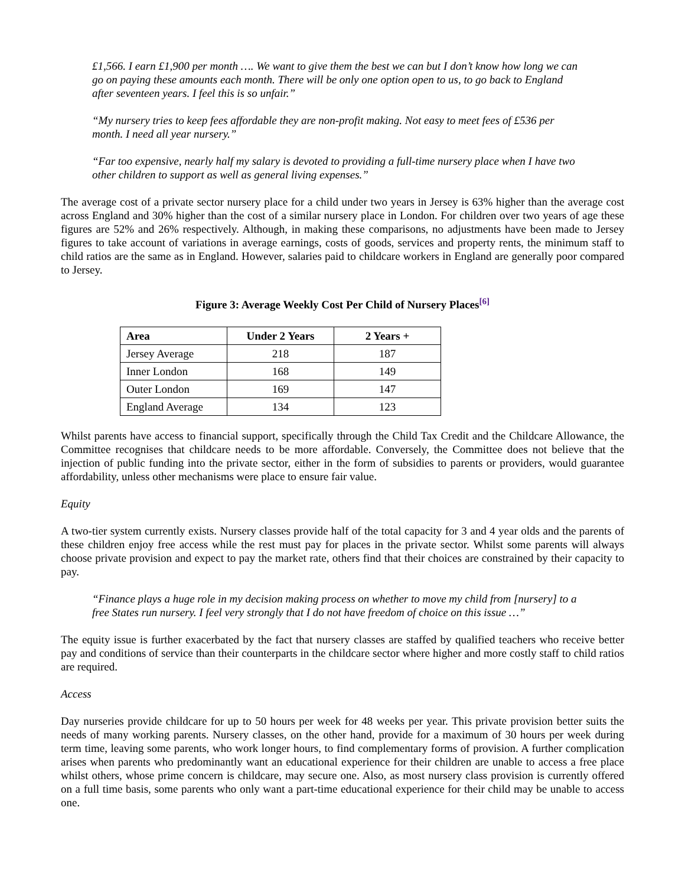£1,566. I earn £1,900 per month …. We want to give them the best we can but I don’t know how long we can go on paying these amounts each month. There will be only one option open to us, to go back to England after seventeen years. I feel this is so unfair.”
“My nursery tries to keep fees affordable they are non-profit making. Not easy to meet fees of £536 per month. I need all year nursery.”
“Far too expensive, nearly half my salary is devoted to providing a full-time nursery place when I have two other children to support as well as general living expenses.”
The average cost of a private sector nursery place for a child under two years in Jersey is 63% higher than the average cost across England and 30% higher than the cost of a similar nursery place in London. For children over two years of age these figures are 52% and 26% respectively. Although, in making these comparisons, no adjustments have been made to Jersey figures to take account of variations in average earnings, costs of goods, services and property rents, the minimum staff to child ratios are the same as in England. However, salaries paid to childcare workers in England are generally poor compared to Jersey.
Figure 3: Average Weekly Cost Per Child of Nursery Places<sup>[6]</sup>
| Area | Under 2 Years | 2 Years + |
| --- | --- | --- |
| Jersey Average | 218 | 187 |
| Inner London | 168 | 149 |
| Outer London | 169 | 147 |
| England Average | 134 | 123 |
Whilst parents have access to financial support, specifically through the Child Tax Credit and the Childcare Allowance, the Committee recognises that childcare needs to be more affordable. Conversely, the Committee does not believe that the injection of public funding into the private sector, either in the form of subsidies to parents or providers, would guarantee affordability, unless other mechanisms were place to ensure fair value.
Equity
A two-tier system currently exists. Nursery classes provide half of the total capacity for 3 and 4 year olds and the parents of these children enjoy free access while the rest must pay for places in the private sector. Whilst some parents will always choose private provision and expect to pay the market rate, others find that their choices are constrained by their capacity to pay.
“Finance plays a huge role in my decision making process on whether to move my child from [nursery] to a free States run nursery. I feel very strongly that I do not have freedom of choice on this issue …”
The equity issue is further exacerbated by the fact that nursery classes are staffed by qualified teachers who receive better pay and conditions of service than their counterparts in the childcare sector where higher and more costly staff to child ratios are required.
Access
Day nurseries provide childcare for up to 50 hours per week for 48 weeks per year. This private provision better suits the needs of many working parents. Nursery classes, on the other hand, provide for a maximum of 30 hours per week during term time, leaving some parents, who work longer hours, to find complementary forms of provision. A further complication arises when parents who predominantly want an educational experience for their children are unable to access a free place whilst others, whose prime concern is childcare, may secure one. Also, as most nursery class provision is currently offered on a full time basis, some parents who only want a part-time educational experience for their child may be unable to access one.